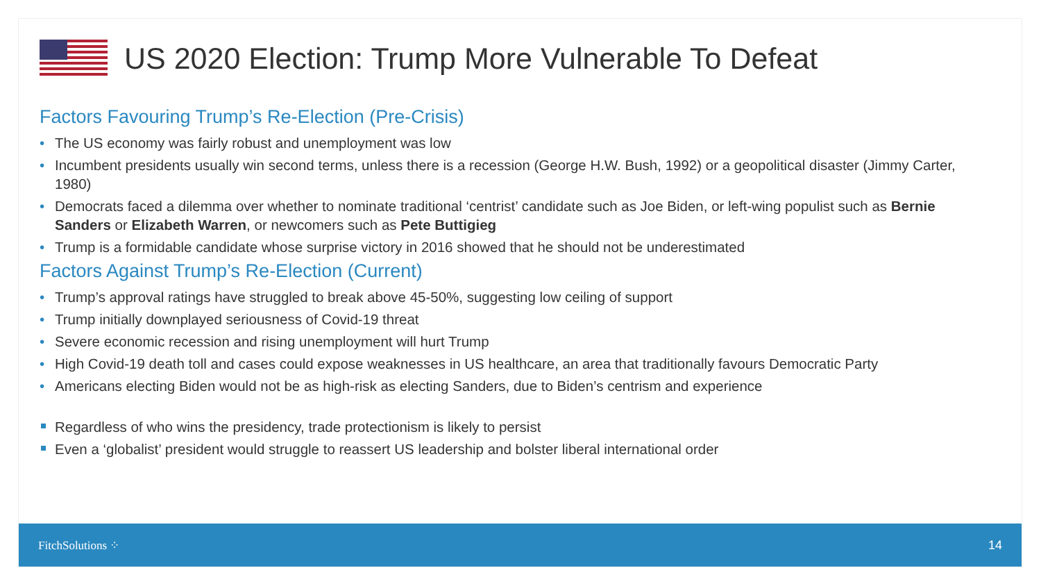US 2020 Election: Trump More Vulnerable To Defeat
Factors Favouring Trump’s Re-Election (Pre-Crisis)
• The US economy was fairly robust and unemployment was low
• Incumbent presidents usually win second terms, unless there is a recession (George H.W. Bush, 1992) or a geopolitical disaster (Jimmy Carter, 1980)
• Democrats faced a dilemma over whether to nominate traditional ‘centrist’ candidate such as Joe Biden, or left-wing populist such as Bernie Sanders or Elizabeth Warren, or newcomers such as Pete Buttigieg
• Trump is a formidable candidate whose surprise victory in 2016 showed that he should not be underestimated
Factors Against Trump’s Re-Election (Current)
• Trump’s approval ratings have struggled to break above 45-50%, suggesting low ceiling of support
• Trump initially downplayed seriousness of Covid-19 threat
• Severe economic recession and rising unemployment will hurt Trump
• High Covid-19 death toll and cases could expose weaknesses in US healthcare, an area that traditionally favours Democratic Party
• Americans electing Biden would not be as high-risk as electing Sanders, due to Biden’s centrism and experience
Regardless of who wins the presidency, trade protectionism is likely to persist
Even a ‘globalist’ president would struggle to reassert US leadership and bolster liberal international order
FitchSolutions ⁘ 14